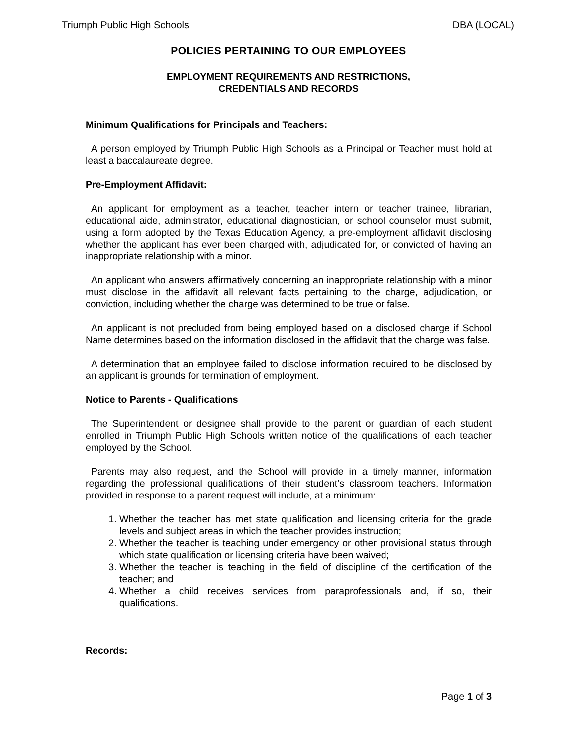Triumph Public High Schools DBA (LOCAL)
POLICIES PERTAINING TO OUR EMPLOYEES
EMPLOYMENT REQUIREMENTS AND RESTRICTIONS,
CREDENTIALS AND RECORDS
Minimum Qualifications for Principals and Teachers:
A person employed by Triumph Public High Schools as a Principal or Teacher must hold at least a baccalaureate degree.
Pre-Employment Affidavit:
An applicant for employment as a teacher, teacher intern or teacher trainee, librarian, educational aide, administrator, educational diagnostician, or school counselor must submit, using a form adopted by the Texas Education Agency, a pre-employment affidavit disclosing whether the applicant has ever been charged with, adjudicated for, or convicted of having an inappropriate relationship with a minor.
An applicant who answers affirmatively concerning an inappropriate relationship with a minor must disclose in the affidavit all relevant facts pertaining to the charge, adjudication, or conviction, including whether the charge was determined to be true or false.
An applicant is not precluded from being employed based on a disclosed charge if School Name determines based on the information disclosed in the affidavit that the charge was false.
A determination that an employee failed to disclose information required to be disclosed by an applicant is grounds for termination of employment.
Notice to Parents - Qualifications
The Superintendent or designee shall provide to the parent or guardian of each student enrolled in Triumph Public High Schools written notice of the qualifications of each teacher employed by the School.
Parents may also request, and the School will provide in a timely manner, information regarding the professional qualifications of their student’s classroom teachers. Information provided in response to a parent request will include, at a minimum:
1. Whether the teacher has met state qualification and licensing criteria for the grade levels and subject areas in which the teacher provides instruction;
2. Whether the teacher is teaching under emergency or other provisional status through which state qualification or licensing criteria have been waived;
3. Whether the teacher is teaching in the field of discipline of the certification of the teacher; and
4. Whether a child receives services from paraprofessionals and, if so, their qualifications.
Records:
Page 1 of 3